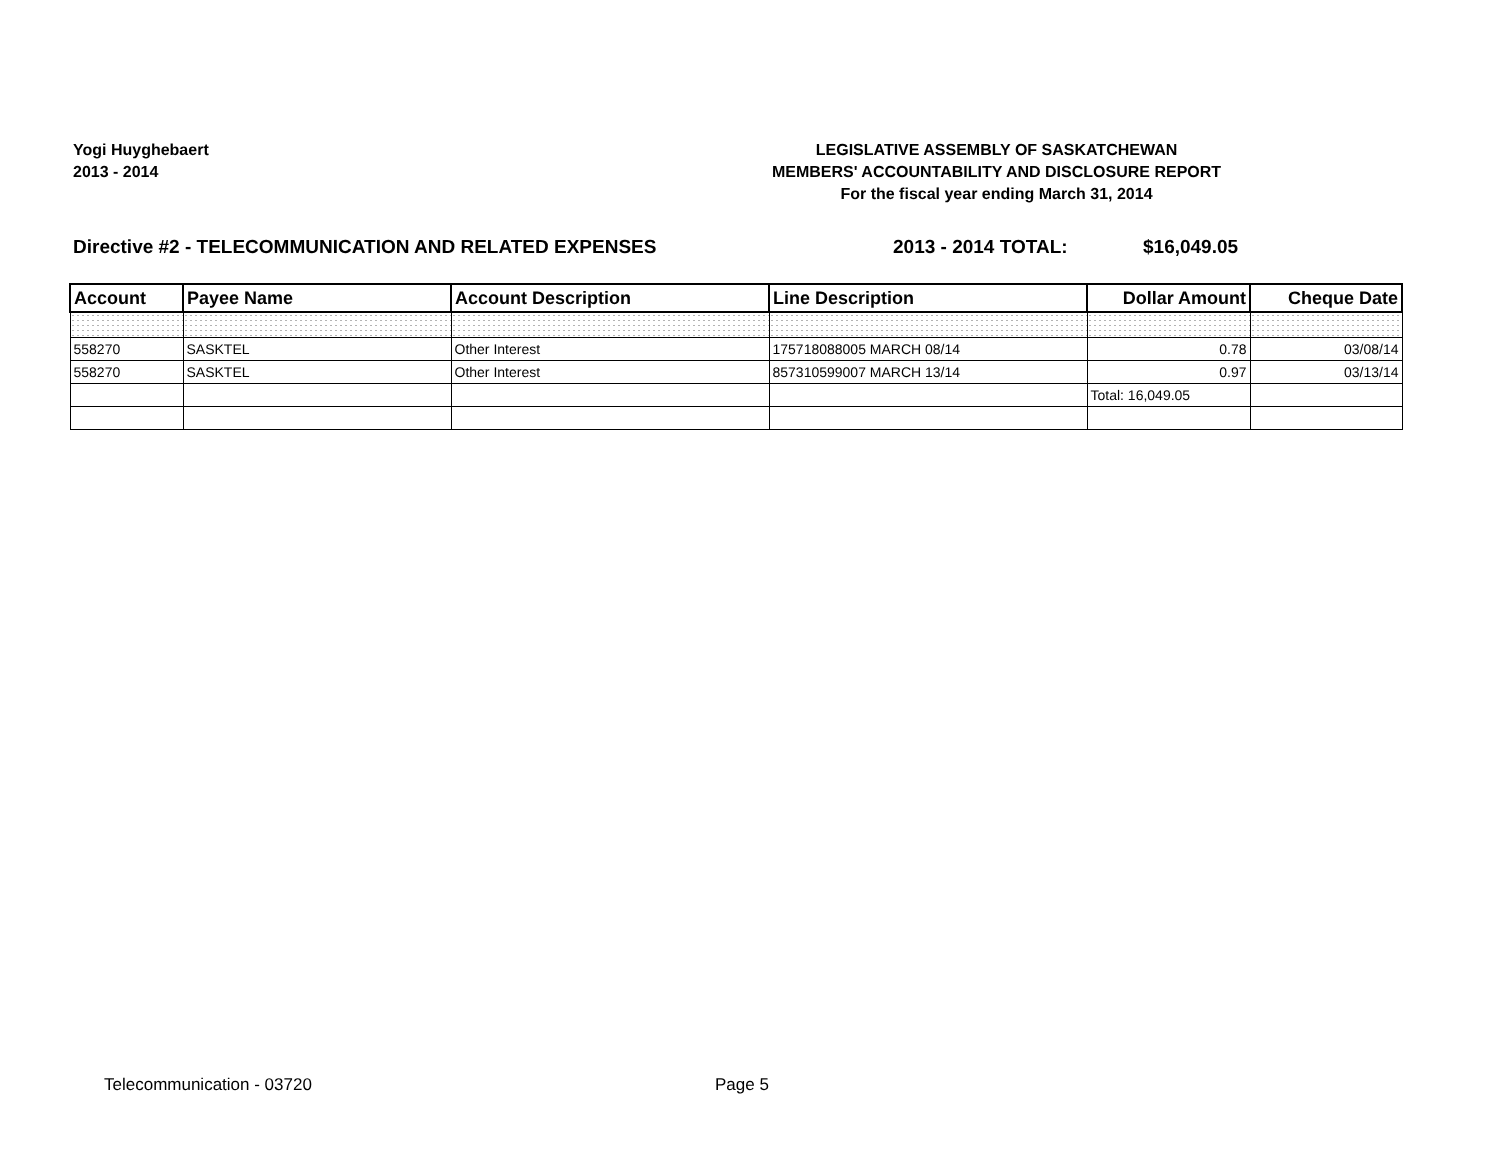Yogi Huyghebaert
2013 - 2014
LEGISLATIVE ASSEMBLY OF SASKATCHEWAN
MEMBERS' ACCOUNTABILITY AND DISCLOSURE REPORT
For the fiscal year ending March 31, 2014
Directive #2 - TELECOMMUNICATION AND RELATED EXPENSES 2013 - 2014 TOTAL: $16,049.05
| Account | Payee Name | Account Description | Line Description | Dollar Amount | Cheque Date |
| --- | --- | --- | --- | --- | --- |
| 558270 | SASKTEL | Other Interest | 175718088005 MARCH 08/14 | 0.78 | 03/08/14 |
| 558270 | SASKTEL | Other Interest | 857310599007 MARCH 13/14 | 0.97 | 03/13/14 |
| | | | | Total: 16,049.05 | |
Telecommunication - 03720 Page 5